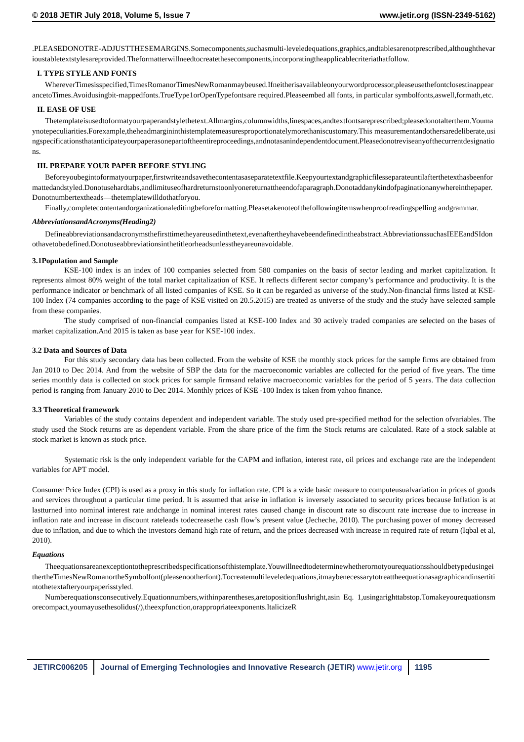© 2018 JETIR July 2018, Volume 5, Issue 7 www.jetir.org (ISSN-2349-5162)
.PLEASEDONOTRE-ADJUSTTHESEMARGINS.Somecomponents,suchasmulti-leveledequations,graphics,andtablesarenotprescribed,althoughthevarioustabletextstylesareprovided.Theformatterwillneedtocreatethesecomponents,incorporatingtheapplicablecriteriathatfollow.
I. TYPE STYLE AND FONTS
WhereverTimesisspecified,TimesRomanorTimesNewRomanmaybeused.Ifneitherisavailableonyourwordprocessor,pleaseusethefontclosestinappearancetoTimes.Avoidusingbit-mappedfonts.TrueType1orOpenTypefontsare required.Pleaseembed all fonts, in particular symbolfonts,aswell,formath,etc.
II. EASE OF USE
Thetemplateisusedtoformatyourpaperandstylethetext.Allmargins,columnwidths,linespaces,andtextfontsareprescribed;pleasedonotalterthem.Youmaynotepeculiarities.Forexample,theheadmargininthistemplatemeasuresproportionatelymorethaniscustomary.This measurementandothersaredeliberate,usingspecificationsthatanticipateyourpaperasonepartoftheentireproceedings,andnotasanindependentdocument.Pleasedonotreviseanyofthecurrentdesignations.
III. PREPARE YOUR PAPER BEFORE STYLING
Beforeyoubegintoformatyourpaper,firstwriteandsavethecontentasaseparatetextfile.Keepyourtextandgraphicfilesseparateuntilafterthetexthasbeenformattedandstyled.Donotusehardtabs,andlimituseofhardreturnstoonlyonereturnattheendofaparagraph.Donotaddanykindofpaginationanywhereinthepaper.Donotnumbertextheads—thetemplatewilldothatforyou.
Finally,completecontentandorganizationaleditingbeforeformatting.Pleasetakenoteofthefollowingitemswhenproofreadingspelling andgrammar.
AbbreviationsandAcronyms(Heading2)
Defineabbreviationsandacronymsthefirsttimetheyareusedinthetext,evenaftertheyhavebeendefinedintheabstract.AbbreviationssuchasIEEEandSIdonothavetobedefined.Donotuseabbreviationsinthetitleorheadsunlesstheyareunavoidable.
3.1Population and Sample
KSE-100 index is an index of 100 companies selected from 580 companies on the basis of sector leading and market capitalization. It represents almost 80% weight of the total market capitalization of KSE. It reflects different sector company’s performance and productivity. It is the performance indicator or benchmark of all listed companies of KSE. So it can be regarded as universe of the study.Non-financial firms listed at KSE-100 Index (74 companies according to the page of KSE visited on 20.5.2015) are treated as universe of the study and the study have selected sample from these companies.
The study comprised of non-financial companies listed at KSE-100 Index and 30 actively traded companies are selected on the bases of market capitalization.And 2015 is taken as base year for KSE-100 index.
3.2 Data and Sources of Data
For this study secondary data has been collected. From the website of KSE the monthly stock prices for the sample firms are obtained from Jan 2010 to Dec 2014. And from the website of SBP the data for the macroeconomic variables are collected for the period of five years. The time series monthly data is collected on stock prices for sample firmsand relative macroeconomic variables for the period of 5 years. The data collection period is ranging from January 2010 to Dec 2014. Monthly prices of KSE -100 Index is taken from yahoo finance.
3.3 Theoretical framework
Variables of the study contains dependent and independent variable. The study used pre-specified method for the selection ofvariables. The study used the Stock returns are as dependent variable. From the share price of the firm the Stock returns are calculated. Rate of a stock salable at stock market is known as stock price.
Systematic risk is the only independent variable for the CAPM and inflation, interest rate, oil prices and exchange rate are the independent variables for APT model.
Consumer Price Index (CPI) is used as a proxy in this study for inflation rate. CPI is a wide basic measure to computeusualvariation in prices of goods and services throughout a particular time period. It is assumed that arise in inflation is inversely associated to security prices because Inflation is at lastturned into nominal interest rate andchange in nominal interest rates caused change in discount rate so discount rate increase due to increase in inflation rate and increase in discount rateleads todecreasethe cash flow’s present value (Jecheche, 2010). The purchasing power of money decreased due to inflation, and due to which the investors demand high rate of return, and the prices decreased with increase in required rate of return (Iqbal et al, 2010).
Equations
Theequationsareanexceptiontotheprescribedspecificationsofthistemplate.YouwillneedtodeterminewhetherornotyourequationsshouldbetypedusingeithertheTimesNewRomanortheSymbolfont(pleasenootherfont).Tocreatemultileveledequations,itmaybenecessarytotreattheequationasagraphicandinsertitintothetextafteryourpaperisstyled.
Numberequationsconsecutively.Equationnumbers,withinparentheses,aretopositionflushright,asin Eq. 1,usingarighttabstop.Tomakeyourequationsmorecompact,youmayusethesolidus(/),theexpfunction,orappropriateexponents.ItalicizeR
JETIRC006205 Journal of Emerging Technologies and Innovative Research (JETIR) www.jetir.org
1195